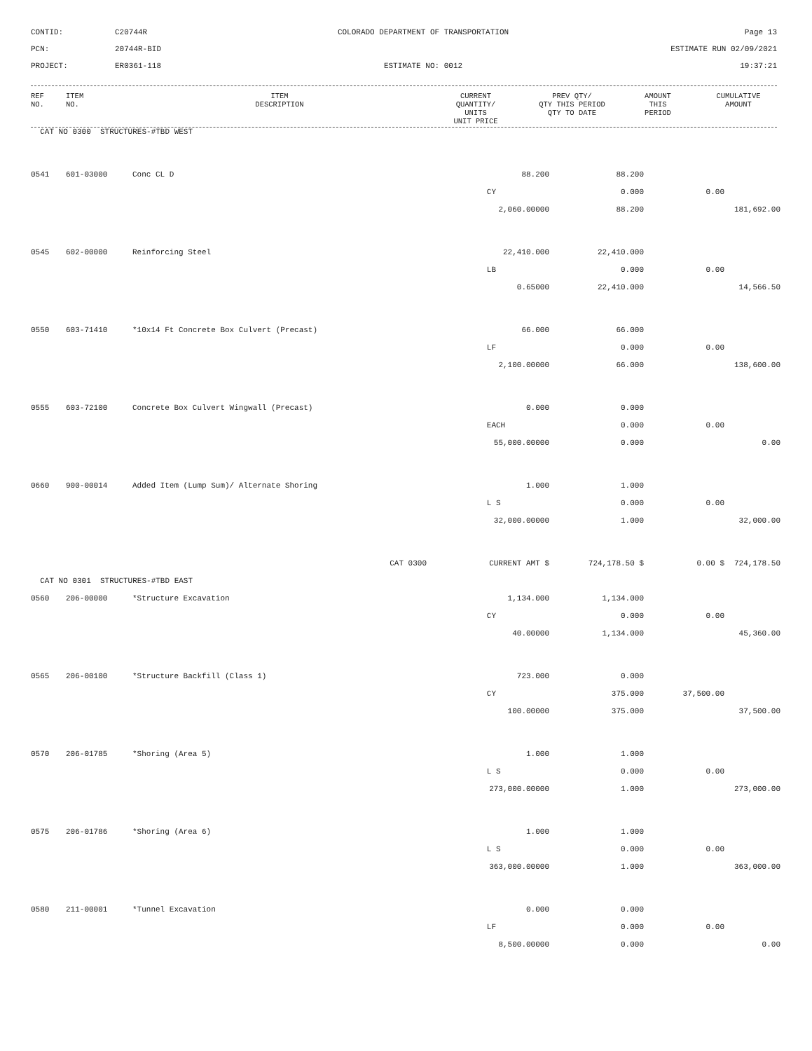CONTID:
C20744R
COLORADO DEPARTMENT OF TRANSPORTATION
Page 13
PCN:
20744R-BID
ESTIMATE RUN 02/09/2021
PROJECT:
ER0361-118
ESTIMATE NO: 0012
19:37:21
| REF NO. | ITEM NO. | ITEM DESCRIPTION | CURRENT QUANTITY/ UNITS UNIT PRICE | PREV QTY/ QTY THIS PERIOD QTY TO DATE | AMOUNT THIS PERIOD | CUMULATIVE AMOUNT |
| --- | --- | --- | --- | --- | --- | --- |
| CAT NO 0300 STRUCTURES-#TBD WEST | | | | | | |
| 0541 | 601-03000 | Conc CL D | 88.200 | 88.200 | | |
| | | | CY | 0.000 | 0.00 | |
| | | | 2,060.00000 | 88.200 | | 181,692.00 |
| 0545 | 602-00000 | Reinforcing Steel | 22,410.000 | 22,410.000 | | |
| | | | LB | 0.000 | 0.00 | |
| | | | 0.65000 | 22,410.000 | | 14,566.50 |
| 0550 | 603-71410 | *10x14 Ft Concrete Box Culvert (Precast) | 66.000 | 66.000 | | |
| | | | LF | 0.000 | 0.00 | |
| | | | 2,100.00000 | 66.000 | | 138,600.00 |
| 0555 | 603-72100 | Concrete Box Culvert Wingwall (Precast) | 0.000 | 0.000 | | |
| | | | EACH | 0.000 | 0.00 | |
| | | | 55,000.00000 | 0.000 | | 0.00 |
| 0660 | 900-00014 | Added Item (Lump Sum)/ Alternate Shoring | 1.000 | 1.000 | | |
| | | | L S | 0.000 | 0.00 | |
| | | | 32,000.00000 | 1.000 | | 32,000.00 |
| | | CAT 0300 | CURRENT AMT $ | 724,178.50 $ | 0.00 $ | 724,178.50 |
| CAT NO 0301 STRUCTURES-#TBD EAST | | | | | | |
| 0560 | 206-00000 | *Structure Excavation | 1,134.000 | 1,134.000 | | |
| | | | CY | 0.000 | 0.00 | |
| | | | 40.00000 | 1,134.000 | | 45,360.00 |
| 0565 | 206-00100 | *Structure Backfill (Class 1) | 723.000 | 0.000 | | |
| | | | CY | 375.000 | 37,500.00 | |
| | | | 100.00000 | 375.000 | | 37,500.00 |
| 0570 | 206-01785 | *Shoring (Area 5) | 1.000 | 1.000 | | |
| | | | L S | 0.000 | 0.00 | |
| | | | 273,000.00000 | 1.000 | | 273,000.00 |
| 0575 | 206-01786 | *Shoring (Area 6) | 1.000 | 1.000 | | |
| | | | L S | 0.000 | 0.00 | |
| | | | 363,000.00000 | 1.000 | | 363,000.00 |
| 0580 | 211-00001 | *Tunnel Excavation | 0.000 | 0.000 | | |
| | | | LF | 0.000 | 0.00 | |
| | | | 8,500.00000 | 0.000 | | 0.00 |